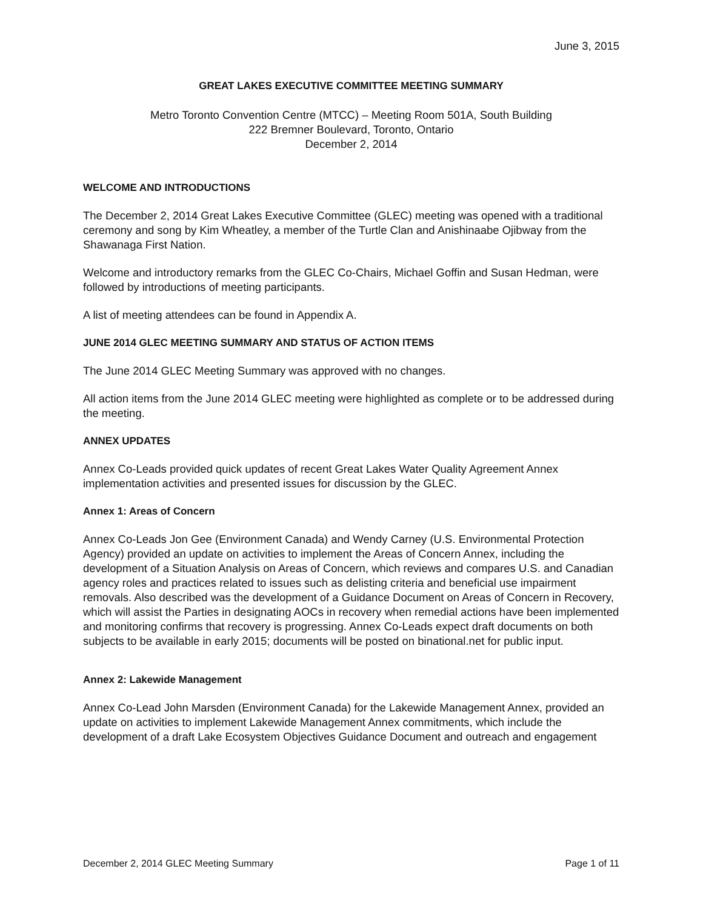June 3, 2015
GREAT LAKES EXECUTIVE COMMITTEE MEETING SUMMARY
Metro Toronto Convention Centre (MTCC) – Meeting Room 501A, South Building
222 Bremner Boulevard, Toronto, Ontario
December 2, 2014
WELCOME AND INTRODUCTIONS
The December 2, 2014 Great Lakes Executive Committee (GLEC) meeting was opened with a traditional ceremony and song by Kim Wheatley, a member of the Turtle Clan and Anishinaabe Ojibway from the Shawanaga First Nation.
Welcome and introductory remarks from the GLEC Co-Chairs, Michael Goffin and Susan Hedman, were followed by introductions of meeting participants.
A list of meeting attendees can be found in Appendix A.
JUNE 2014 GLEC MEETING SUMMARY AND STATUS OF ACTION ITEMS
The June 2014 GLEC Meeting Summary was approved with no changes.
All action items from the June 2014 GLEC meeting were highlighted as complete or to be addressed during the meeting.
ANNEX UPDATES
Annex Co-Leads provided quick updates of recent Great Lakes Water Quality Agreement Annex implementation activities and presented issues for discussion by the GLEC.
Annex 1: Areas of Concern
Annex Co-Leads Jon Gee (Environment Canada) and Wendy Carney (U.S. Environmental Protection Agency) provided an update on activities to implement the Areas of Concern Annex, including the development of a Situation Analysis on Areas of Concern, which reviews and compares U.S. and Canadian agency roles and practices related to issues such as delisting criteria and beneficial use impairment removals. Also described was the development of a Guidance Document on Areas of Concern in Recovery, which will assist the Parties in designating AOCs in recovery when remedial actions have been implemented and monitoring confirms that recovery is progressing. Annex Co-Leads expect draft documents on both subjects to be available in early 2015; documents will be posted on binational.net for public input.
Annex 2: Lakewide Management
Annex Co-Lead John Marsden (Environment Canada) for the Lakewide Management Annex, provided an update on activities to implement Lakewide Management Annex commitments, which include the development of a draft Lake Ecosystem Objectives Guidance Document and outreach and engagement
December 2, 2014 GLEC Meeting Summary Page 1 of 11